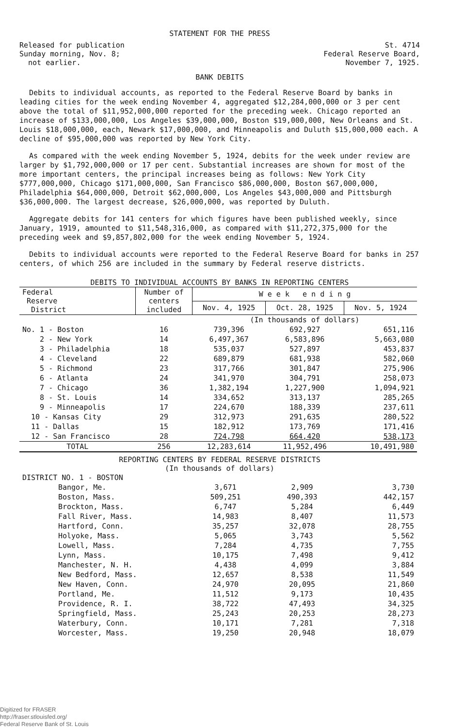STATEMENT FOR THE PRESS
Released for publication
Sunday morning, Nov. 8;
not earlier.
St. 4714
Federal Reserve Board,
November 7, 1925.
BANK DEBITS
Debits to individual accounts, as reported to the Federal Reserve Board by banks in leading cities for the week ending November 4, aggregated $12,284,000,000 or 3 per cent above the total of $11,952,000,000 reported for the preceding week. Chicago reported an increase of $133,000,000, Los Angeles $39,000,000, Boston $19,000,000, New Orleans and St. Louis $18,000,000, each, Newark $17,000,000, and Minneapolis and Duluth $15,000,000 each. A decline of $95,000,000 was reported by New York City.
As compared with the week ending November 5, 1924, debits for the week under review are larger by $1,792,000,000 or 17 per cent. Substantial increases are shown for most of the more important centers, the principal increases being as follows: New York City $777,000,000, Chicago $171,000,000, San Francisco $86,000,000, Boston $67,000,000, Philadelphia $64,000,000, Detroit $62,000,000, Los Angeles $43,000,000 and Pittsburgh $36,000,000. The largest decrease, $26,000,000, was reported by Duluth.
Aggregate debits for 141 centers for which figures have been published weekly, since January, 1919, amounted to $11,548,316,000, as compared with $11,272,375,000 for the preceding week and $9,857,802,000 for the week ending November 5, 1924.
Debits to individual accounts were reported to the Federal Reserve Board for banks in 257 centers, of which 256 are included in the summary by Federal reserve districts.
DEBITS TO INDIVIDUAL ACCOUNTS BY BANKS IN REPORTING CENTERS
| Federal Reserve District | Number of centers included | W e e k e n d i n g | | |
| --- | --- | --- | --- | --- |
| | | Nov. 4, 1925 | Oct. 28, 1925 | Nov. 5, 1924 |
| | | (In thousands of dollars) | | |
| No. 1 - Boston | 16 | 739,396 | 692,927 | 651,116 |
| 2 - New York | 14 | 6,497,367 | 6,583,896 | 5,663,080 |
| 3 - Philadelphia | 18 | 535,037 | 527,897 | 453,837 |
| 4 - Cleveland | 22 | 689,879 | 681,938 | 582,060 |
| 5 - Richmond | 23 | 317,766 | 301,847 | 275,906 |
| 6 - Atlanta | 24 | 341,970 | 304,791 | 258,073 |
| 7 - Chicago | 36 | 1,382,194 | 1,227,900 | 1,094,921 |
| 8 - St. Louis | 14 | 334,652 | 313,137 | 285,265 |
| 9 - Minneapolis | 17 | 224,670 | 188,339 | 237,611 |
| 10 - Kansas City | 29 | 312,973 | 291,635 | 280,522 |
| 11 - Dallas | 15 | 182,912 | 173,769 | 171,416 |
| 12 - San Francisco | 28 | 724,798 | 664,420 | 538,173 |
| TOTAL | 256 | 12,283,614 | 11,952,496 | 10,491,980 |
REPORTING CENTERS BY FEDERAL RESERVE DISTRICTS
(In thousands of dollars)
| DISTRICT NO. 1 - BOSTON | | | |
| Bangor, Me. | 3,671 | 2,909 | 3,730 |
| Boston, Mass. | 509,251 | 490,393 | 442,157 |
| Brockton, Mass. | 6,747 | 5,284 | 6,449 |
| Fall River, Mass. | 14,983 | 8,407 | 11,573 |
| Hartford, Conn. | 35,257 | 32,078 | 28,755 |
| Holyoke, Mass. | 5,065 | 3,743 | 5,562 |
| Lowell, Mass. | 7,284 | 4,735 | 7,755 |
| Lynn, Mass. | 10,175 | 7,498 | 9,412 |
| Manchester, N. H. | 4,438 | 4,099 | 3,884 |
| New Bedford, Mass. | 12,657 | 8,538 | 11,549 |
| New Haven, Conn. | 24,970 | 20,095 | 21,860 |
| Portland, Me. | 11,512 | 9,173 | 10,435 |
| Providence, R. I. | 38,722 | 47,493 | 34,325 |
| Springfield, Mass. | 25,243 | 20,253 | 28,273 |
| Waterbury, Conn. | 10,171 | 7,281 | 7,318 |
| Worcester, Mass. | 19,250 | 20,948 | 18,079 |
Digitized for FRASER
http://fraser.stlouisfed.org/
Federal Reserve Bank of St. Louis